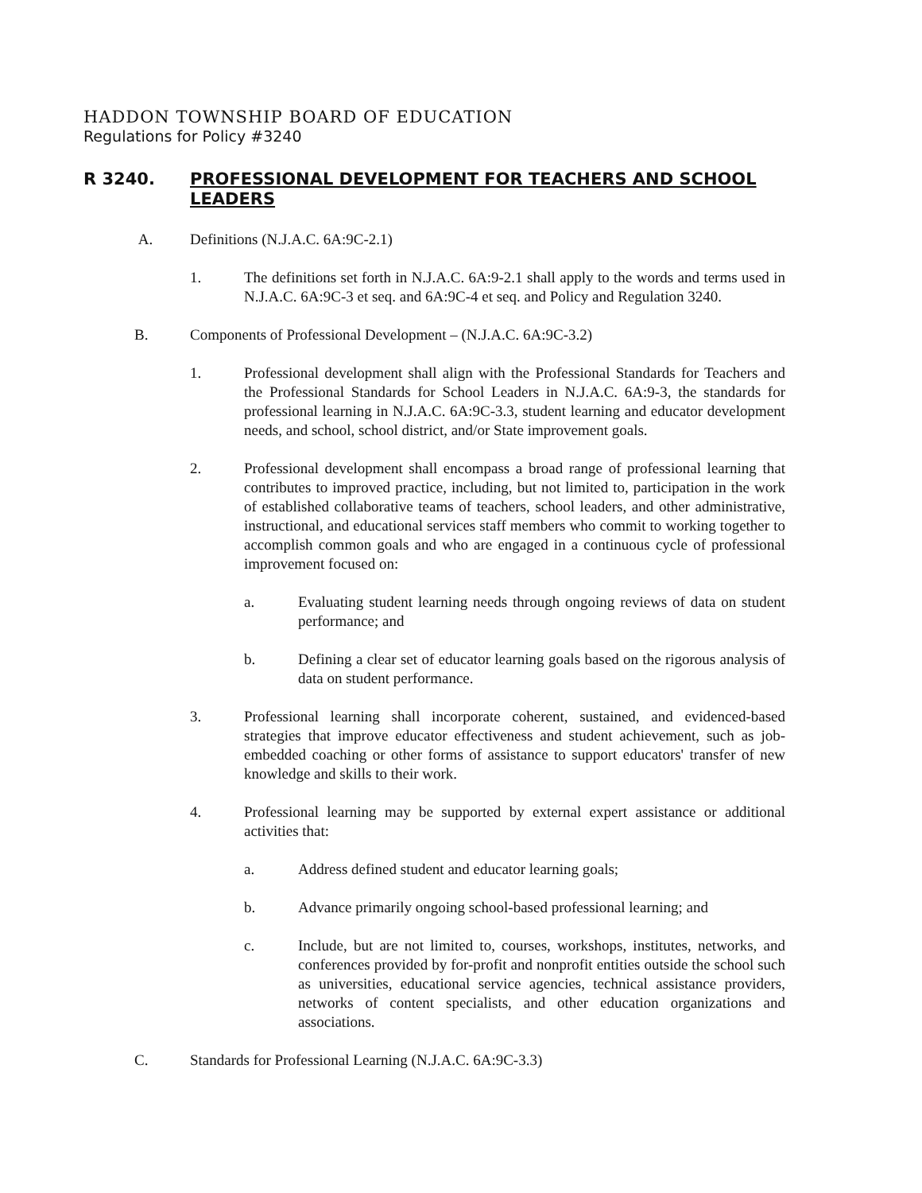HADDON TOWNSHIP BOARD OF EDUCATION
Regulations for Policy #3240
R 3240. PROFESSIONAL DEVELOPMENT FOR TEACHERS AND SCHOOL LEADERS
A. Definitions (N.J.A.C. 6A:9C-2.1)
1. The definitions set forth in N.J.A.C. 6A:9-2.1 shall apply to the words and terms used in N.J.A.C. 6A:9C-3 et seq. and 6A:9C-4 et seq. and Policy and Regulation 3240.
B. Components of Professional Development – (N.J.A.C. 6A:9C-3.2)
1. Professional development shall align with the Professional Standards for Teachers and the Professional Standards for School Leaders in N.J.A.C. 6A:9-3, the standards for professional learning in N.J.A.C. 6A:9C-3.3, student learning and educator development needs, and school, school district, and/or State improvement goals.
2. Professional development shall encompass a broad range of professional learning that contributes to improved practice, including, but not limited to, participation in the work of established collaborative teams of teachers, school leaders, and other administrative, instructional, and educational services staff members who commit to working together to accomplish common goals and who are engaged in a continuous cycle of professional improvement focused on:
a. Evaluating student learning needs through ongoing reviews of data on student performance; and
b. Defining a clear set of educator learning goals based on the rigorous analysis of data on student performance.
3. Professional learning shall incorporate coherent, sustained, and evidenced-based strategies that improve educator effectiveness and student achievement, such as job-embedded coaching or other forms of assistance to support educators' transfer of new knowledge and skills to their work.
4. Professional learning may be supported by external expert assistance or additional activities that:
a. Address defined student and educator learning goals;
b. Advance primarily ongoing school-based professional learning; and
c. Include, but are not limited to, courses, workshops, institutes, networks, and conferences provided by for-profit and nonprofit entities outside the school such as universities, educational service agencies, technical assistance providers, networks of content specialists, and other education organizations and associations.
C. Standards for Professional Learning (N.J.A.C. 6A:9C-3.3)